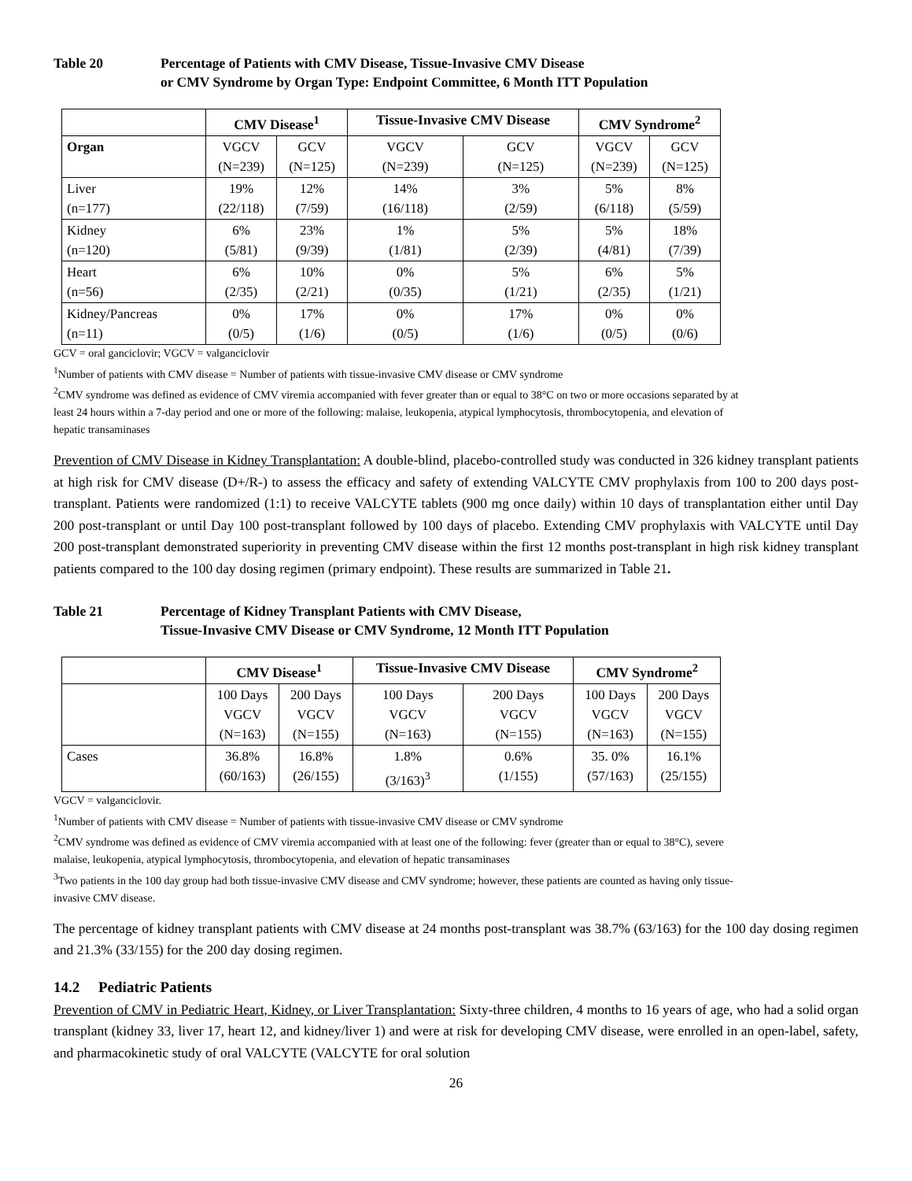Table 20 Percentage of Patients with CMV Disease, Tissue-Invasive CMV Disease
or CMV Syndrome by Organ Type: Endpoint Committee, 6 Month ITT Population
| | CMV Disease<sup>1</sup> | | Tissue-Invasive CMV Disease | | CMV Syndrome<sup>2</sup> | |
| --- | --- | --- | --- | --- | --- | --- |
| Organ | VGCV (N=239) | GCV (N=125) | VGCV (N=239) | GCV (N=125) | VGCV (N=239) | GCV (N=125) |
| Liver (n=177) | 19% (22/118) | 12% (7/59) | 14% (16/118) | 3% (2/59) | 5% (6/118) | 8% (5/59) |
| Kidney (n=120) | 6% (5/81) | 23% (9/39) | 1% (1/81) | 5% (2/39) | 5% (4/81) | 18% (7/39) |
| Heart (n=56) | 6% (2/35) | 10% (2/21) | 0% (0/35) | 5% (1/21) | 6% (2/35) | 5% (1/21) |
| Kidney/Pancreas (n=11) | 0% (0/5) | 17% (1/6) | 0% (0/5) | 17% (1/6) | 0% (0/5) | 0% (0/6) |
GCV = oral ganciclovir; VGCV = valganciclovir
<sup>1</sup> Number of patients with CMV disease = Number of patients with tissue-invasive CMV disease or CMV syndrome
<sup>2</sup> CMV syndrome was defined as evidence of CMV viremia accompanied with fever greater than or equal to 38°C on two or more occasions separated by at least 24 hours within a 7-day period and one or more of the following: malaise, leukopenia, atypical lymphocytosis, thrombocytopenia, and elevation of hepatic transaminases
Prevention of CMV Disease in Kidney Transplantation: A double-blind, placebo-controlled study was conducted in 326 kidney transplant patients at high risk for CMV disease (D+/R-) to assess the efficacy and safety of extending VALCYTE CMV prophylaxis from 100 to 200 days post-transplant. Patients were randomized (1:1) to receive VALCYTE tablets (900 mg once daily) within 10 days of transplantation either until Day 200 post-transplant or until Day 100 post-transplant followed by 100 days of placebo. Extending CMV prophylaxis with VALCYTE until Day 200 post-transplant demonstrated superiority in preventing CMV disease within the first 12 months post-transplant in high risk kidney transplant patients compared to the 100 day dosing regimen (primary endpoint). These results are summarized in Table 21.
Table 21 Percentage of Kidney Transplant Patients with CMV Disease,
Tissue-Invasive CMV Disease or CMV Syndrome, 12 Month ITT Population
| | CMV Disease<sup>1</sup> | | Tissue-Invasive CMV Disease | | CMV Syndrome<sup>2</sup> | |
| --- | --- | --- | --- | --- | --- | --- |
| | 100 Days VGCV (N=163) | 200 Days VGCV (N=155) | 100 Days VGCV (N=163) | 200 Days VGCV (N=155) | 100 Days VGCV (N=163) | 200 Days VGCV (N=155) |
| Cases | 36.8% (60/163) | 16.8% (26/155) | 1.8% (3/163)<sup>3</sup> | 0.6% (1/155) | 35. 0% (57/163) | 16.1% (25/155) |
VGCV = valganciclovir.
<sup>1</sup> Number of patients with CMV disease = Number of patients with tissue-invasive CMV disease or CMV syndrome
<sup>2</sup> CMV syndrome was defined as evidence of CMV viremia accompanied with at least one of the following: fever (greater than or equal to 38°C), severe malaise, leukopenia, atypical lymphocytosis, thrombocytopenia, and elevation of hepatic transaminases
<sup>3</sup> Two patients in the 100 day group had both tissue-invasive CMV disease and CMV syndrome; however, these patients are counted as having only tissue-invasive CMV disease.
The percentage of kidney transplant patients with CMV disease at 24 months post-transplant was 38.7% (63/163) for the 100 day dosing regimen and 21.3% (33/155) for the 200 day dosing regimen.
14.2 Pediatric Patients
Prevention of CMV in Pediatric Heart, Kidney, or Liver Transplantation: Sixty-three children, 4 months to 16 years of age, who had a solid organ transplant (kidney 33, liver 17, heart 12, and kidney/liver 1) and were at risk for developing CMV disease, were enrolled in an open-label, safety, and pharmacokinetic study of oral VALCYTE (VALCYTE for oral solution
26